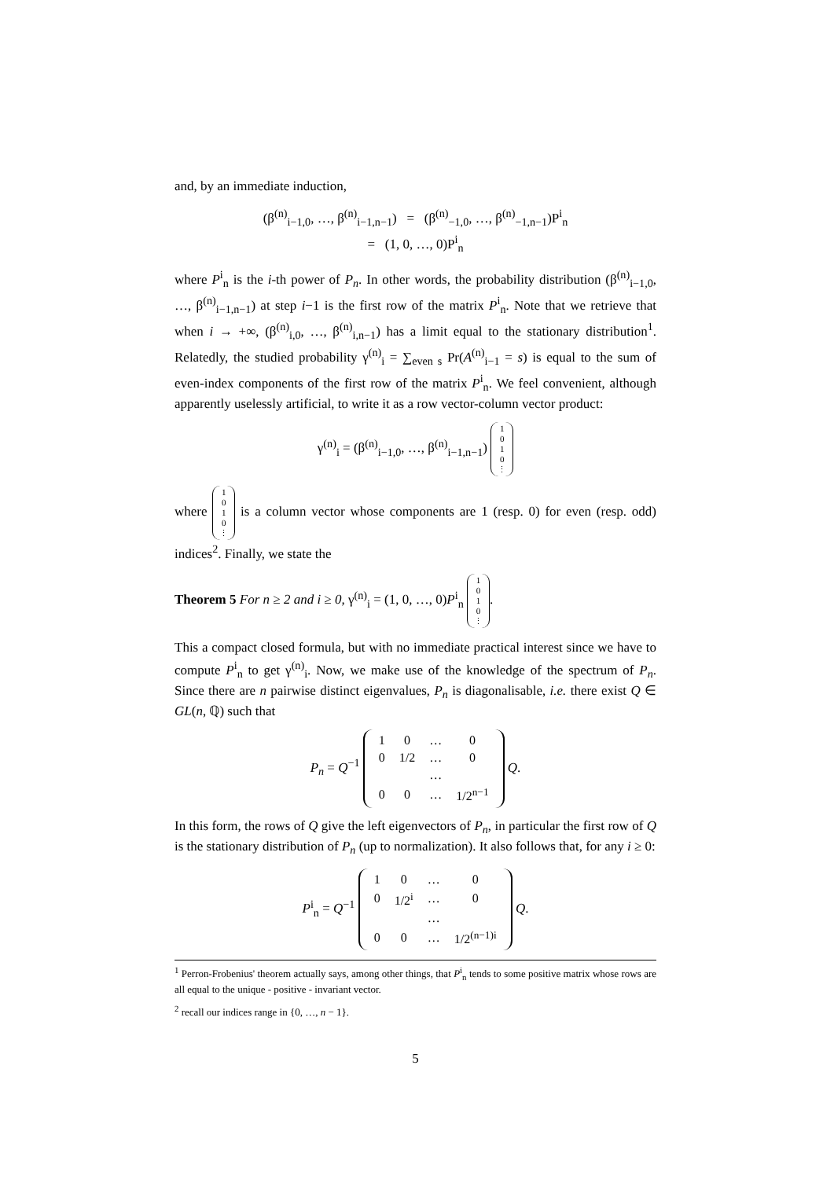and, by an immediate induction,
(β<sup>(n)</sup><sub>i−1,0</sub>, …, β<sup>(n)</sup><sub>i−1,n−1</sub>) = (β<sup>(n)</sup><sub>−1,0</sub>, …, β<sup>(n)</sup><sub>−1,n−1</sub>)P<sup>i</sup><sub>n</sub>
= (1, 0, …, 0)P<sup>i</sup><sub>n</sub>
where P<sup>i</sup><sub>n</sub> is the i-th power of P<sub>n</sub>. In other words, the probability distribution (β<sup>(n)</sup><sub>i−1,0</sub>, …, β<sup>(n)</sup><sub>i−1,n−1</sub>) at step i−1 is the first row of the matrix P<sup>i</sup><sub>n</sub>. Note that we retrieve that when i → +∞, (β<sup>(n)</sup><sub>i,0</sub>, …, β<sup>(n)</sup><sub>i,n−1</sub>) has a limit equal to the stationary distribution<sup>1</sup>. Relatedly, the studied probability γ<sup>(n)</sup><sub>i</sub> = ∑<sub>even s</sub> Pr(A<sup>(n)</sup><sub>i−1</sub> = s) is equal to the sum of even-index components of the first row of the matrix P<sup>i</sup><sub>n</sub>. We feel convenient, although apparently uselessly artificial, to write it as a row vector-column vector product:
γ<sup>(n)</sup><sub>i</sub> = (β<sup>(n)</sup><sub>i−1,0</sub>, …, β<sup>(n)</sup><sub>i−1,n−1</sub>) 1
0
1
0
⋮
where 1
0
1
0
⋮ is a column vector whose components are 1 (resp. 0) for even (resp. odd) indices<sup>2</sup>. Finally, we state the
Theorem 5 For n ≥ 2 and i ≥ 0, γ<sup>(n)</sup><sub>i</sub> = (1, 0, …, 0)P<sup>i</sup><sub>n</sub> 1
0
1
0
⋮.
This a compact closed formula, but with no immediate practical interest since we have to compute P<sup>i</sup><sub>n</sub> to get γ<sup>(n)</sup><sub>i</sub>. Now, we make use of the knowledge of the spectrum of P<sub>n</sub>. Since there are n pairwise distinct eigenvalues, P<sub>n</sub> is diagonalisable, i.e. there exist Q ∈ GL(n, ℚ) such that
P<sub>n</sub> = Q<sup>−1</sup>
| 1 | 0 | … | 0 |
| 0 | 1/2 | … | 0 |
| | | … | |
| 0 | 0 | … | 1/2<sup>n−1</sup> |
Q.
In this form, the rows of Q give the left eigenvectors of P<sub>n</sub>, in particular the first row of Q is the stationary distribution of P<sub>n</sub> (up to normalization). It also follows that, for any i ≥ 0:
P<sup>i</sup><sub>n</sub> = Q<sup>−1</sup>
| 1 | 0 | … | 0 |
| 0 | 1/2<sup>i</sup> | … | 0 |
| | | … | |
| 0 | 0 | … | 1/2<sup>(n−1)i</sup> |
Q.
<sup>1</sup> Perron-Frobenius' theorem actually says, among other things, that P<sup>i</sup><sub>n</sub> tends to some positive matrix whose rows are all equal to the unique - positive - invariant vector.
<sup>2</sup> recall our indices range in {0, …, n − 1}.
5